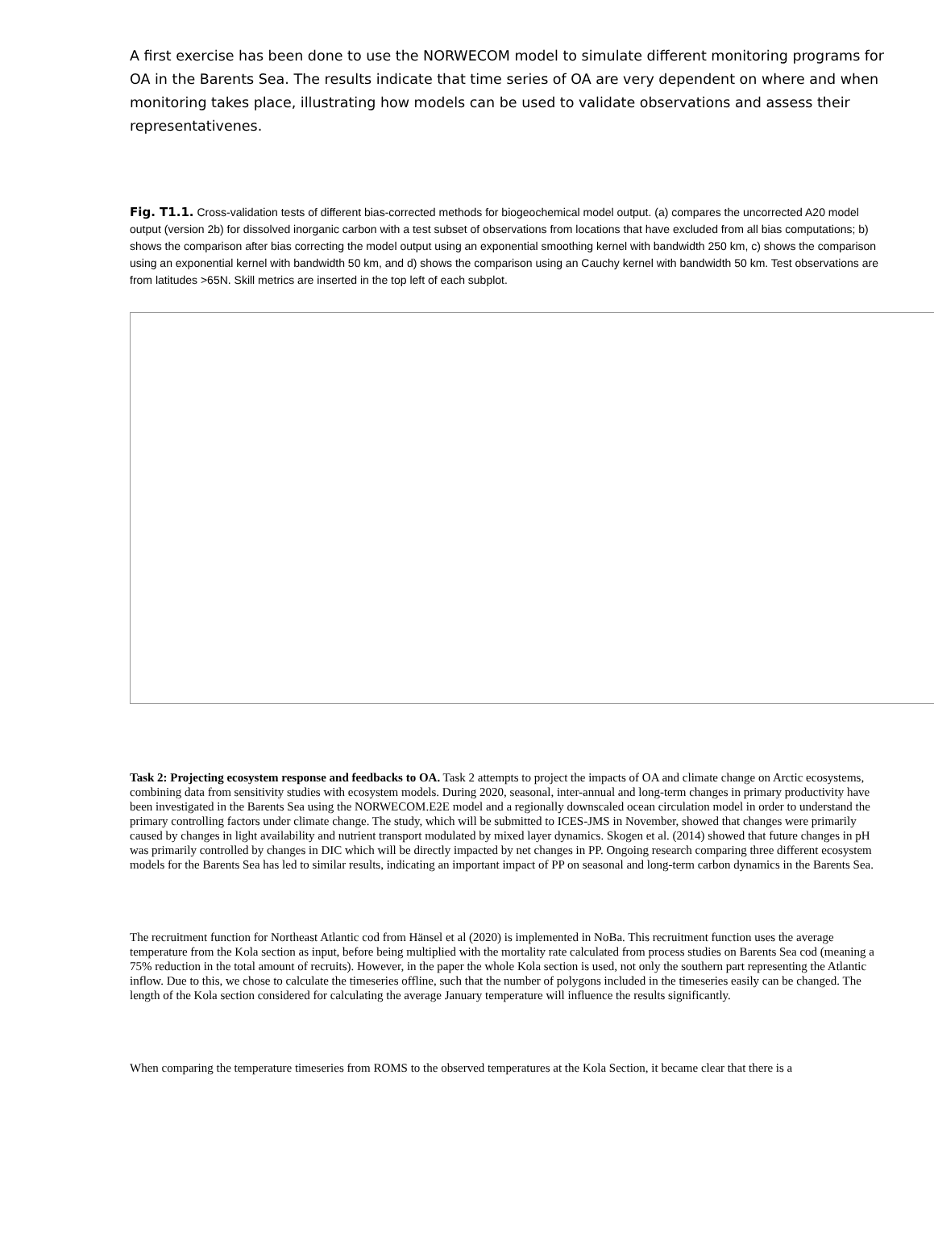A first exercise has been done to use the NORWECOM model to simulate different monitoring programs for OA in the Barents Sea. The results indicate that time series of OA are very dependent on where and when monitoring takes place, illustrating how models can be used to validate observations and assess their representativenes.
Fig. T1.1. Cross-validation tests of different bias-corrected methods for biogeochemical model output. (a) compares the uncorrected A20 model output (version 2b) for dissolved inorganic carbon with a test subset of observations from locations that have excluded from all bias computations; b) shows the comparison after bias correcting the model output using an exponential smoothing kernel with bandwidth 250 km, c) shows the comparison using an exponential kernel with bandwidth 50 km, and d) shows the comparison using an Cauchy kernel with bandwidth 50 km. Test observations are from latitudes >65N. Skill metrics are inserted in the top left of each subplot.
Task 2: Projecting ecosystem response and feedbacks to OA. Task 2 attempts to project the impacts of OA and climate change on Arctic ecosystems, combining data from sensitivity studies with ecosystem models. During 2020, seasonal, inter-annual and long-term changes in primary productivity have been investigated in the Barents Sea using the NORWECOM.E2E model and a regionally downscaled ocean circulation model in order to understand the primary controlling factors under climate change. The study, which will be submitted to ICES-JMS in November, showed that changes were primarily caused by changes in light availability and nutrient transport modulated by mixed layer dynamics. Skogen et al. (2014) showed that future changes in pH was primarily controlled by changes in DIC which will be directly impacted by net changes in PP. Ongoing research comparing three different ecosystem models for the Barents Sea has led to similar results, indicating an important impact of PP on seasonal and long-term carbon dynamics in the Barents Sea.
The recruitment function for Northeast Atlantic cod from Hänsel et al (2020) is implemented in NoBa. This recruitment function uses the average temperature from the Kola section as input, before being multiplied with the mortality rate calculated from process studies on Barents Sea cod (meaning a 75% reduction in the total amount of recruits). However, in the paper the whole Kola section is used, not only the southern part representing the Atlantic inflow. Due to this, we chose to calculate the timeseries offline, such that the number of polygons included in the timeseries easily can be changed. The length of the Kola section considered for calculating the average January temperature will influence the results significantly.
When comparing the temperature timeseries from ROMS to the observed temperatures at the Kola Section, it became clear that there is a